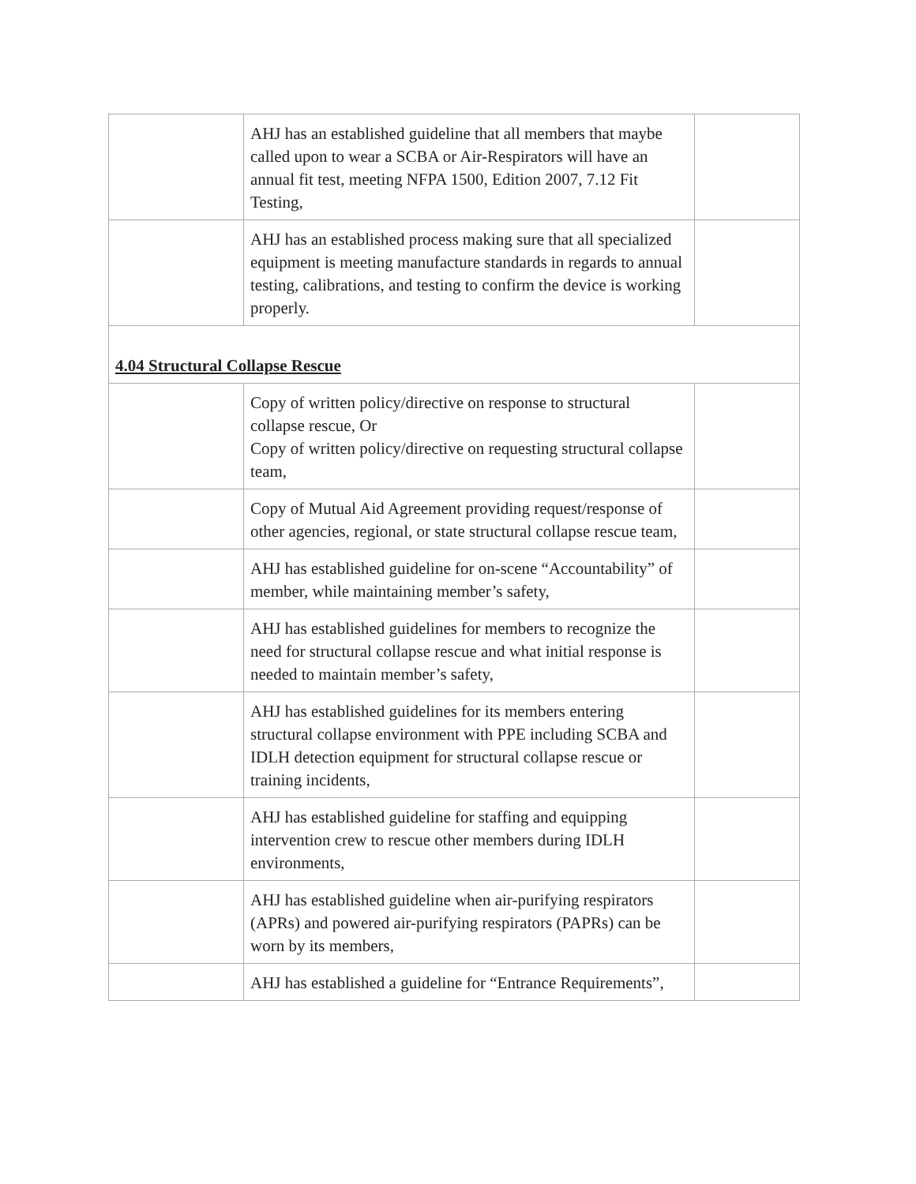| | AHJ has an established guideline that all members that maybe called upon to wear a SCBA or Air-Respirators will have an annual fit test, meeting NFPA 1500, Edition 2007, 7.12 Fit Testing, | |
| | AHJ has an established process making sure that all specialized equipment is meeting manufacture standards in regards to annual testing, calibrations, and testing to confirm the device is working properly. | |
| 4.04 Structural Collapse Rescue | | |
| | Copy of written policy/directive on response to structural collapse rescue, Or Copy of written policy/directive on requesting structural collapse team, | |
| | Copy of Mutual Aid Agreement providing request/response of other agencies, regional, or state structural collapse rescue team, | |
| | AHJ has established guideline for on-scene “Accountability” of member, while maintaining member’s safety, | |
| | AHJ has established guidelines for members to recognize the need for structural collapse rescue and what initial response is needed to maintain member’s safety, | |
| | AHJ has established guidelines for its members entering structural collapse environment with PPE including SCBA and IDLH detection equipment for structural collapse rescue or training incidents, | |
| | AHJ has established guideline for staffing and equipping intervention crew to rescue other members during IDLH environments, | |
| | AHJ has established guideline when air-purifying respirators (APRs) and powered air-purifying respirators (PAPRs) can be worn by its members, | |
| | AHJ has established a guideline for “Entrance Requirements”, | |